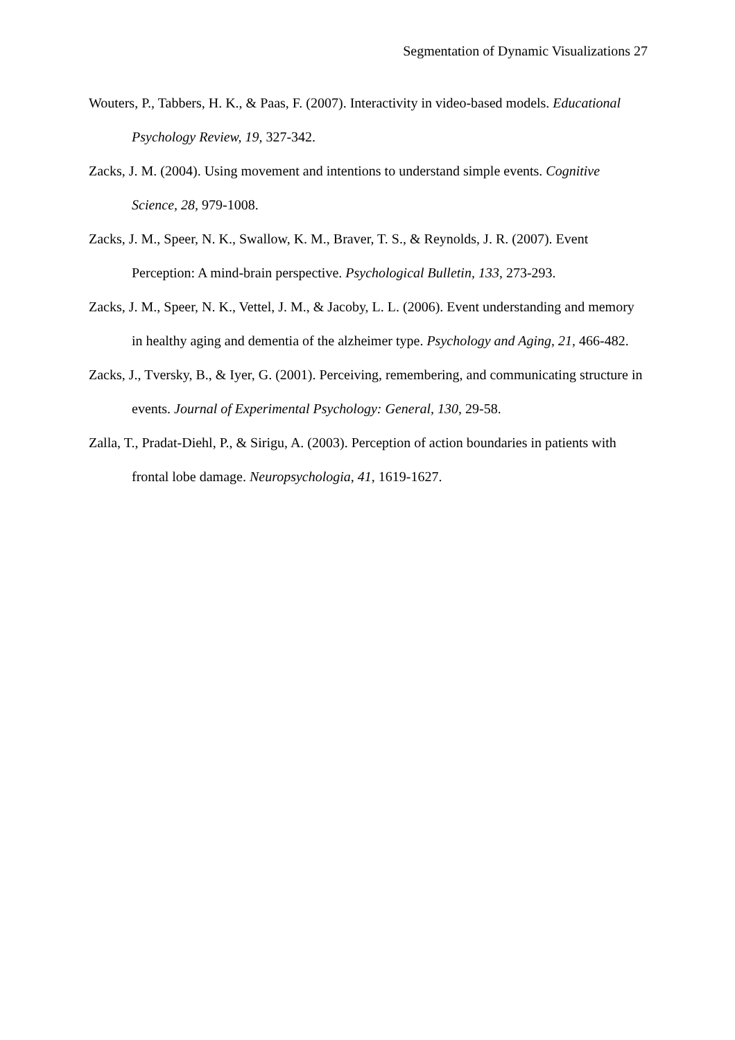Segmentation of Dynamic Visualizations 27
Wouters, P., Tabbers, H. K., & Paas, F. (2007). Interactivity in video-based models. Educational Psychology Review, 19, 327-342.
Zacks, J. M. (2004). Using movement and intentions to understand simple events. Cognitive Science, 28, 979-1008.
Zacks, J. M., Speer, N. K., Swallow, K. M., Braver, T. S., & Reynolds, J. R. (2007). Event Perception: A mind-brain perspective. Psychological Bulletin, 133, 273-293.
Zacks, J. M., Speer, N. K., Vettel, J. M., & Jacoby, L. L. (2006). Event understanding and memory in healthy aging and dementia of the alzheimer type. Psychology and Aging, 21, 466-482.
Zacks, J., Tversky, B., & Iyer, G. (2001). Perceiving, remembering, and communicating structure in events. Journal of Experimental Psychology: General, 130, 29-58.
Zalla, T., Pradat-Diehl, P., & Sirigu, A. (2003). Perception of action boundaries in patients with frontal lobe damage. Neuropsychologia, 41, 1619-1627.